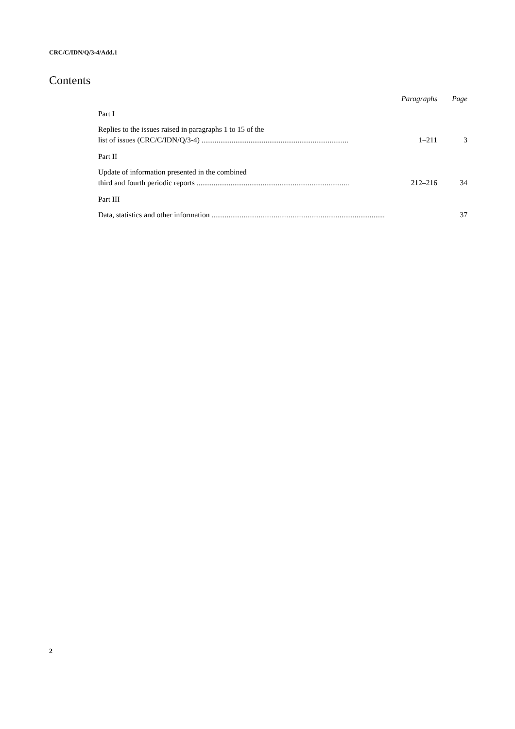CRC/C/IDN/Q/3-4/Add.1
Contents
Paragraphs Page
Part I
Replies to the issues raised in paragraphs 1 to 15 of the
list of issues (CRC/C/IDN/Q/3-4) .............................................................................. 1–211 3
Part II
Update of information presented in the combined
third and fourth periodic reports ................................................................................. 212–216 34
Part III
Data, statistics and other information ............................................................................................ 37
2